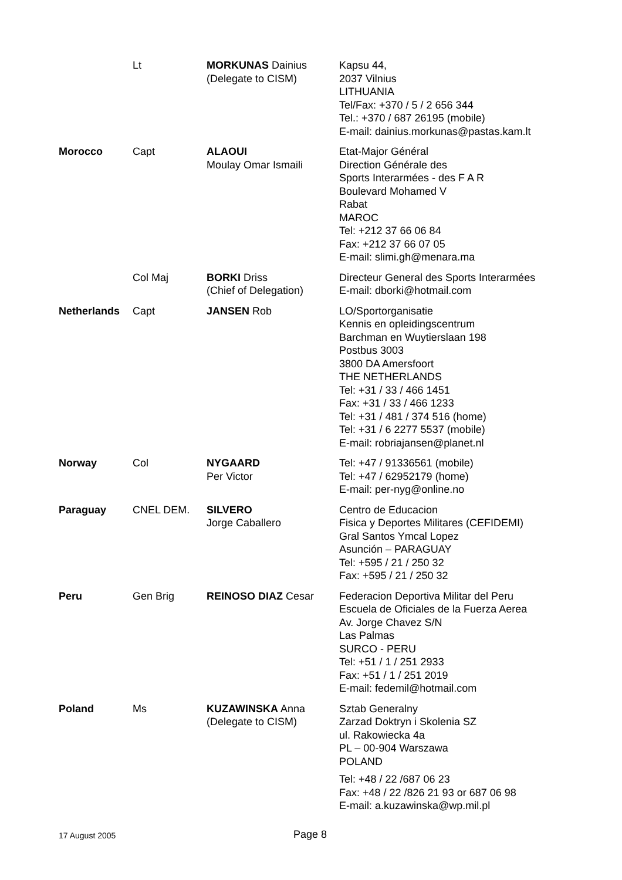| | Lt | MORKUNAS Dainius (Delegate to CISM) | Kapsu 44, 2037 Vilnius LITHUANIA Tel/Fax: +370 / 5 / 2 656 344 Tel.: +370 / 687 26195 (mobile) E-mail: dainius.morkunas@pastas.kam.lt |
| Morocco | Capt | ALAOUI Moulay Omar Ismaili | Etat-Major Général Direction Générale des Sports Interarmées - des F A R Boulevard Mohamed V Rabat MAROC Tel: +212 37 66 06 84 Fax: +212 37 66 07 05 E-mail: slimi.gh@menara.ma |
| | Col Maj | BORKI Driss (Chief of Delegation) | Directeur General des Sports Interarmées E-mail: dborki@hotmail.com |
| Netherlands | Capt | JANSEN Rob | LO/Sportorganisatie Kennis en opleidingscentrum Barchman en Wuytierslaan 198 Postbus 3003 3800 DA Amersfoort THE NETHERLANDS Tel: +31 / 33 / 466 1451 Fax: +31 / 33 / 466 1233 Tel: +31 / 481 / 374 516 (home) Tel: +31 / 6 2277 5537 (mobile) E-mail: robriajansen@planet.nl |
| Norway | Col | NYGAARD Per Victor | Tel: +47 / 91336561 (mobile) Tel: +47 / 62952179 (home) E-mail: per-nyg@online.no |
| Paraguay | CNEL DEM. | SILVERO Jorge Caballero | Centro de Educacion Fisica y Deportes Militares (CEFIDEMI) Gral Santos Ymcal Lopez Asunción – PARAGUAY Tel: +595 / 21 / 250 32 Fax: +595 / 21 / 250 32 |
| Peru | Gen Brig | REINOSO DIAZ Cesar | Federacion Deportiva Militar del Peru Escuela de Oficiales de la Fuerza Aerea Av. Jorge Chavez S/N Las Palmas SURCO - PERU Tel: +51 / 1 / 251 2933 Fax: +51 / 1 / 251 2019 E-mail: fedemil@hotmail.com |
| Poland | Ms | KUZAWINSKA Anna (Delegate to CISM) | Sztab Generalny Zarzad Doktryn i Skolenia SZ ul. Rakowiecka 4a PL – 00-904 Warszawa POLAND Tel: +48 / 22 /687 06 23 Fax: +48 / 22 /826 21 93 or 687 06 98 E-mail: a.kuzawinska@wp.mil.pl |
17 August 2005 Page 8